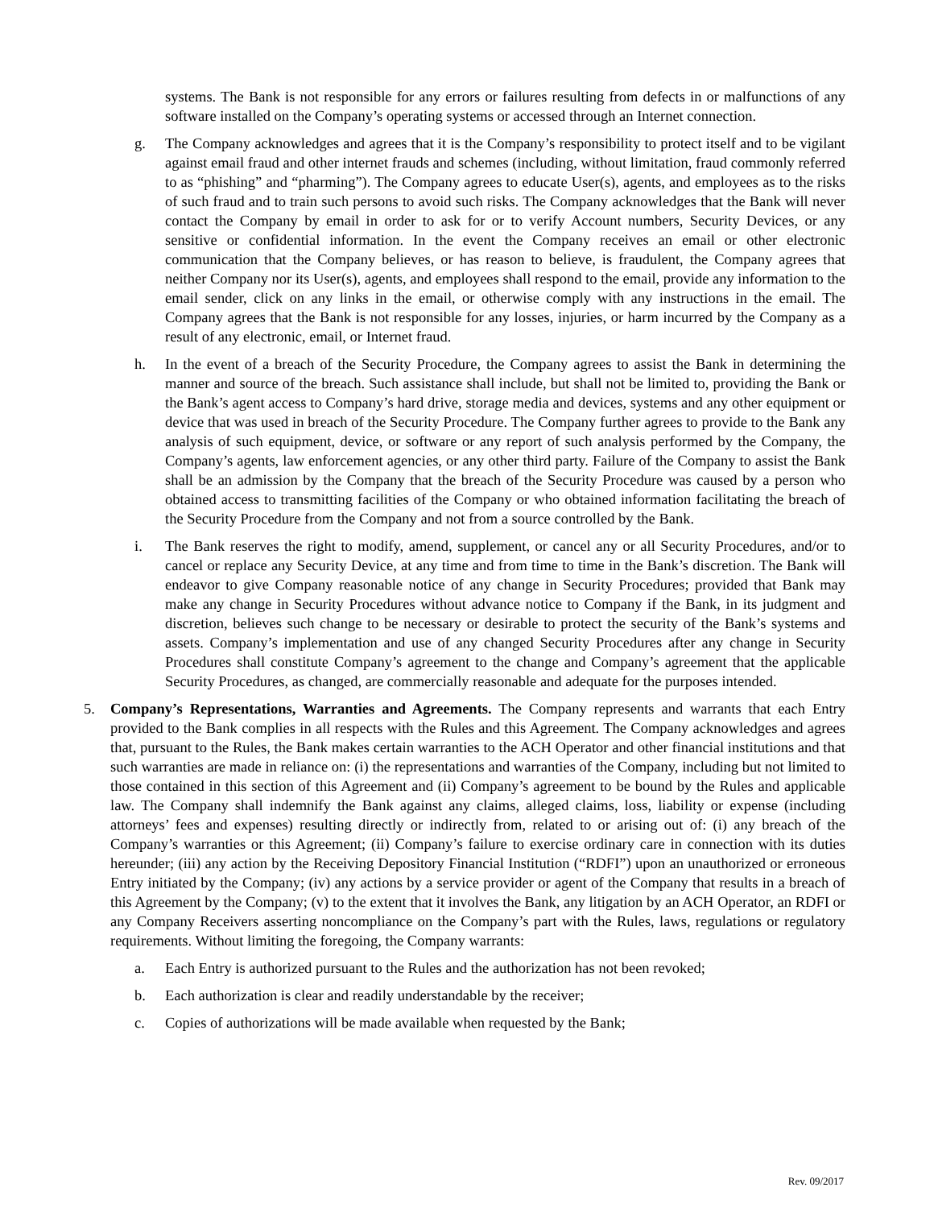systems. The Bank is not responsible for any errors or failures resulting from defects in or malfunctions of any software installed on the Company’s operating systems or accessed through an Internet connection.
g. The Company acknowledges and agrees that it is the Company’s responsibility to protect itself and to be vigilant against email fraud and other internet frauds and schemes (including, without limitation, fraud commonly referred to as “phishing” and “pharming”). The Company agrees to educate User(s), agents, and employees as to the risks of such fraud and to train such persons to avoid such risks. The Company acknowledges that the Bank will never contact the Company by email in order to ask for or to verify Account numbers, Security Devices, or any sensitive or confidential information. In the event the Company receives an email or other electronic communication that the Company believes, or has reason to believe, is fraudulent, the Company agrees that neither Company nor its User(s), agents, and employees shall respond to the email, provide any information to the email sender, click on any links in the email, or otherwise comply with any instructions in the email. The Company agrees that the Bank is not responsible for any losses, injuries, or harm incurred by the Company as a result of any electronic, email, or Internet fraud.
h. In the event of a breach of the Security Procedure, the Company agrees to assist the Bank in determining the manner and source of the breach. Such assistance shall include, but shall not be limited to, providing the Bank or the Bank’s agent access to Company’s hard drive, storage media and devices, systems and any other equipment or device that was used in breach of the Security Procedure. The Company further agrees to provide to the Bank any analysis of such equipment, device, or software or any report of such analysis performed by the Company, the Company’s agents, law enforcement agencies, or any other third party. Failure of the Company to assist the Bank shall be an admission by the Company that the breach of the Security Procedure was caused by a person who obtained access to transmitting facilities of the Company or who obtained information facilitating the breach of the Security Procedure from the Company and not from a source controlled by the Bank.
i. The Bank reserves the right to modify, amend, supplement, or cancel any or all Security Procedures, and/or to cancel or replace any Security Device, at any time and from time to time in the Bank’s discretion. The Bank will endeavor to give Company reasonable notice of any change in Security Procedures; provided that Bank may make any change in Security Procedures without advance notice to Company if the Bank, in its judgment and discretion, believes such change to be necessary or desirable to protect the security of the Bank’s systems and assets. Company’s implementation and use of any changed Security Procedures after any change in Security Procedures shall constitute Company’s agreement to the change and Company’s agreement that the applicable Security Procedures, as changed, are commercially reasonable and adequate for the purposes intended.
5. Company’s Representations, Warranties and Agreements. The Company represents and warrants that each Entry provided to the Bank complies in all respects with the Rules and this Agreement. The Company acknowledges and agrees that, pursuant to the Rules, the Bank makes certain warranties to the ACH Operator and other financial institutions and that such warranties are made in reliance on: (i) the representations and warranties of the Company, including but not limited to those contained in this section of this Agreement and (ii) Company’s agreement to be bound by the Rules and applicable law. The Company shall indemnify the Bank against any claims, alleged claims, loss, liability or expense (including attorneys’ fees and expenses) resulting directly or indirectly from, related to or arising out of: (i) any breach of the Company’s warranties or this Agreement; (ii) Company’s failure to exercise ordinary care in connection with its duties hereunder; (iii) any action by the Receiving Depository Financial Institution (“RDFI”) upon an unauthorized or erroneous Entry initiated by the Company; (iv) any actions by a service provider or agent of the Company that results in a breach of this Agreement by the Company; (v) to the extent that it involves the Bank, any litigation by an ACH Operator, an RDFI or any Company Receivers asserting noncompliance on the Company’s part with the Rules, laws, regulations or regulatory requirements. Without limiting the foregoing, the Company warrants:
a. Each Entry is authorized pursuant to the Rules and the authorization has not been revoked;
b. Each authorization is clear and readily understandable by the receiver;
c. Copies of authorizations will be made available when requested by the Bank;
Rev. 09/2017